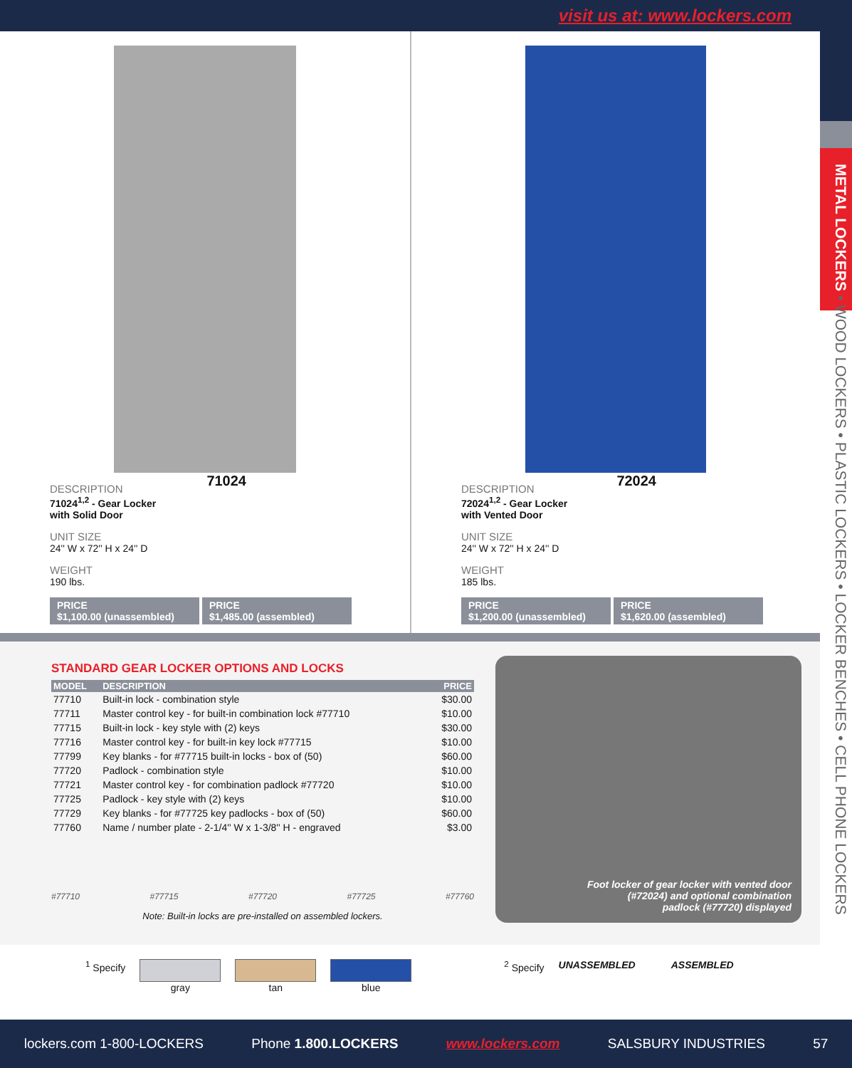visit us at: www.lockers.com
METAL LOCKERS • WOOD LOCKERS • PLASTIC LOCKERS • LOCKER BENCHES • CELL PHONE LOCKERS
71024
DESCRIPTION
71024<sup>1,2</sup> - Gear Locker
with Solid Door
UNIT SIZE
24'' W x 72'' H x 24'' D
WEIGHT
190 lbs.
PRICE
$1,100.00 (unassembled)
PRICE
$1,485.00 (assembled)
72024
DESCRIPTION
72024<sup>1,2</sup> - Gear Locker
with Vented Door
UNIT SIZE
24'' W x 72'' H x 24'' D
WEIGHT
185 lbs.
PRICE
$1,200.00 (unassembled)
PRICE
$1,620.00 (assembled)
STANDARD GEAR LOCKER OPTIONS AND LOCKS
| MODEL | DESCRIPTION | PRICE |
| --- | --- | --- |
| 77710 | Built-in lock - combination style | $30.00 |
| 77711 | Master control key - for built-in combination lock #77710 | $10.00 |
| 77715 | Built-in lock - key style with (2) keys | $30.00 |
| 77716 | Master control key - for built-in key lock #77715 | $10.00 |
| 77799 | Key blanks - for #77715 built-in locks - box of (50) | $60.00 |
| 77720 | Padlock - combination style | $10.00 |
| 77721 | Master control key - for combination padlock #77720 | $10.00 |
| 77725 | Padlock - key style with (2) keys | $10.00 |
| 77729 | Key blanks - for #77725 key padlocks - box of (50) | $60.00 |
| 77760 | Name / number plate - 2-1/4'' W x 1-3/8'' H - engraved | $3.00 |
#77710 #77715 #77720 #77725 #77760
Note: Built-in locks are pre-installed on assembled lockers.
Foot locker of gear locker with vented door
(#72024) and optional combination
padlock (#77720) displayed
<sup>1</sup> Specify gray tan blue <sup>2</sup> Specify UNASSEMBLED ASSEMBLED
lockers.com 1-800-LOCKERS Phone 1.800.LOCKERS www.lockers.com SALSBURY INDUSTRIES 57